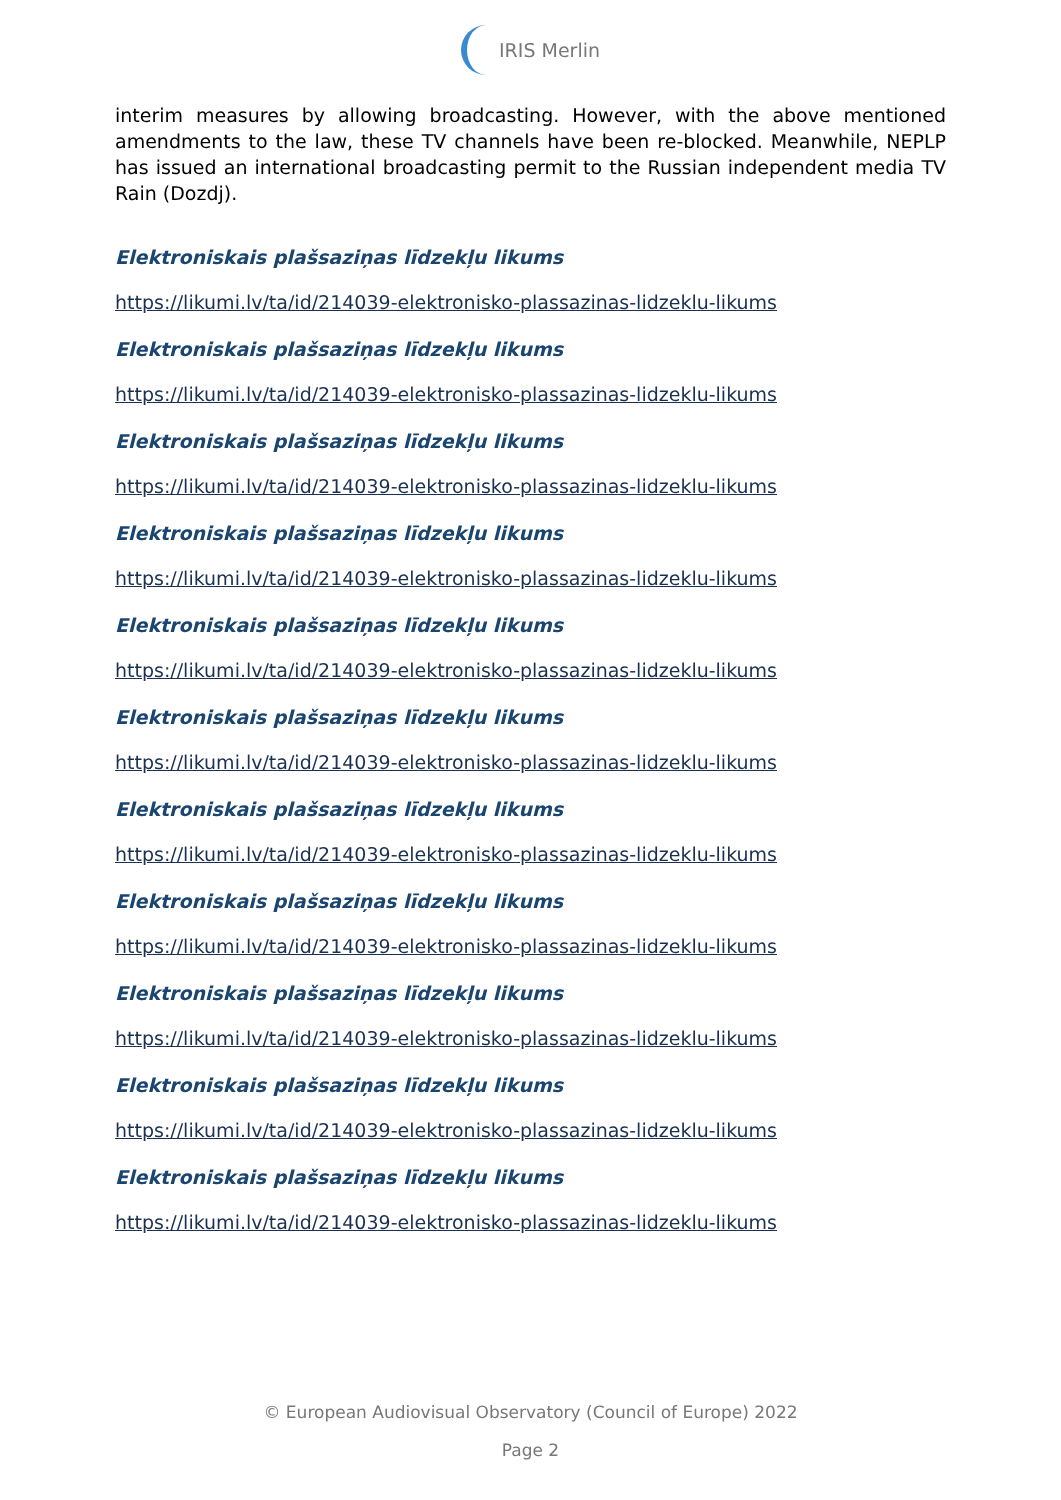IRIS Merlin
interim measures by allowing broadcasting. However, with the above mentioned amendments to the law, these TV channels have been re-blocked. Meanwhile, NEPLP has issued an international broadcasting permit to the Russian independent media TV Rain (Dozdj).
Elektroniskais plašsaziņas līdzekļu likums
https://likumi.lv/ta/id/214039-elektronisko-plassazinas-lidzeklu-likums
Elektroniskais plašsaziņas līdzekļu likums
https://likumi.lv/ta/id/214039-elektronisko-plassazinas-lidzeklu-likums
Elektroniskais plašsaziņas līdzekļu likums
https://likumi.lv/ta/id/214039-elektronisko-plassazinas-lidzeklu-likums
Elektroniskais plašsaziņas līdzekļu likums
https://likumi.lv/ta/id/214039-elektronisko-plassazinas-lidzeklu-likums
Elektroniskais plašsaziņas līdzekļu likums
https://likumi.lv/ta/id/214039-elektronisko-plassazinas-lidzeklu-likums
Elektroniskais plašsaziņas līdzekļu likums
https://likumi.lv/ta/id/214039-elektronisko-plassazinas-lidzeklu-likums
Elektroniskais plašsaziņas līdzekļu likums
https://likumi.lv/ta/id/214039-elektronisko-plassazinas-lidzeklu-likums
Elektroniskais plašsaziņas līdzekļu likums
https://likumi.lv/ta/id/214039-elektronisko-plassazinas-lidzeklu-likums
Elektroniskais plašsaziņas līdzekļu likums
https://likumi.lv/ta/id/214039-elektronisko-plassazinas-lidzeklu-likums
Elektroniskais plašsaziņas līdzekļu likums
https://likumi.lv/ta/id/214039-elektronisko-plassazinas-lidzeklu-likums
Elektroniskais plašsaziņas līdzekļu likums
https://likumi.lv/ta/id/214039-elektronisko-plassazinas-lidzeklu-likums
© European Audiovisual Observatory (Council of Europe) 2022
Page 2